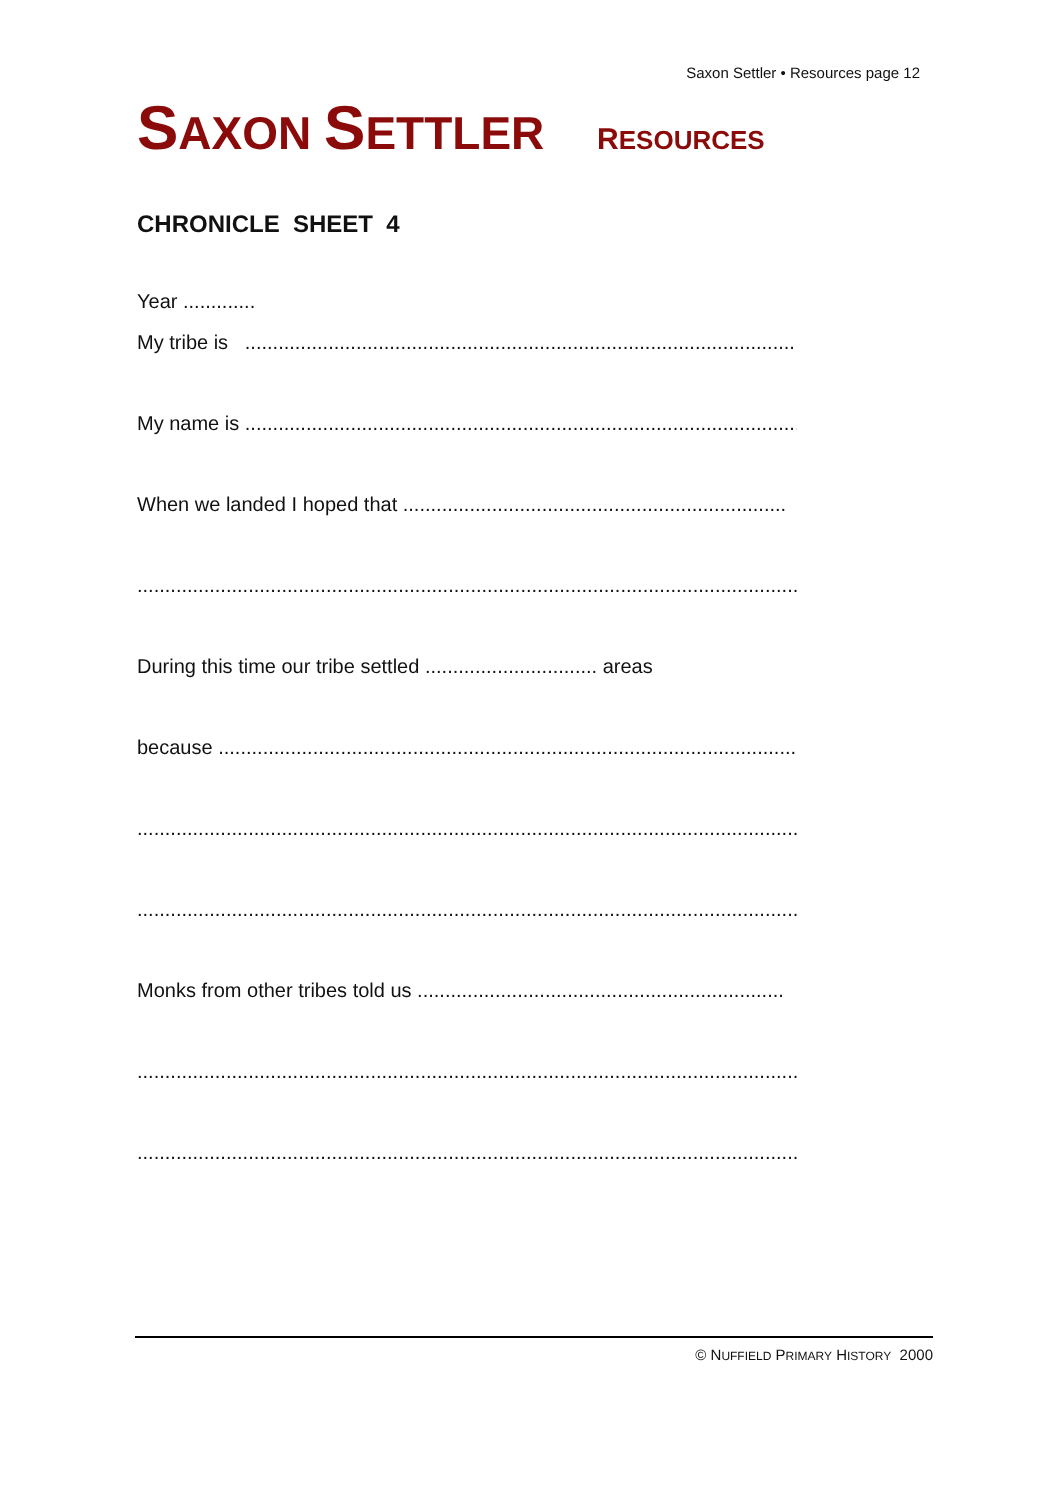Saxon Settler • Resources page 12
SAXON SETTLER RESOURCES
CHRONICLE SHEET 4
Year .............
My tribe is ...................................................................................................
My name is ....................................................................................................
When we landed I hoped that .....................................................................
..........................................................................................................................
During this time our tribe settled ............................... areas
because .........................................................................................................
.........................................................................................................................
.........................................................................................................................
Monks from other tribes told us ..................................................................
.........................................................................................................................
.........................................................................................................................
© NUFFIELD PRIMARY HISTORY 2000